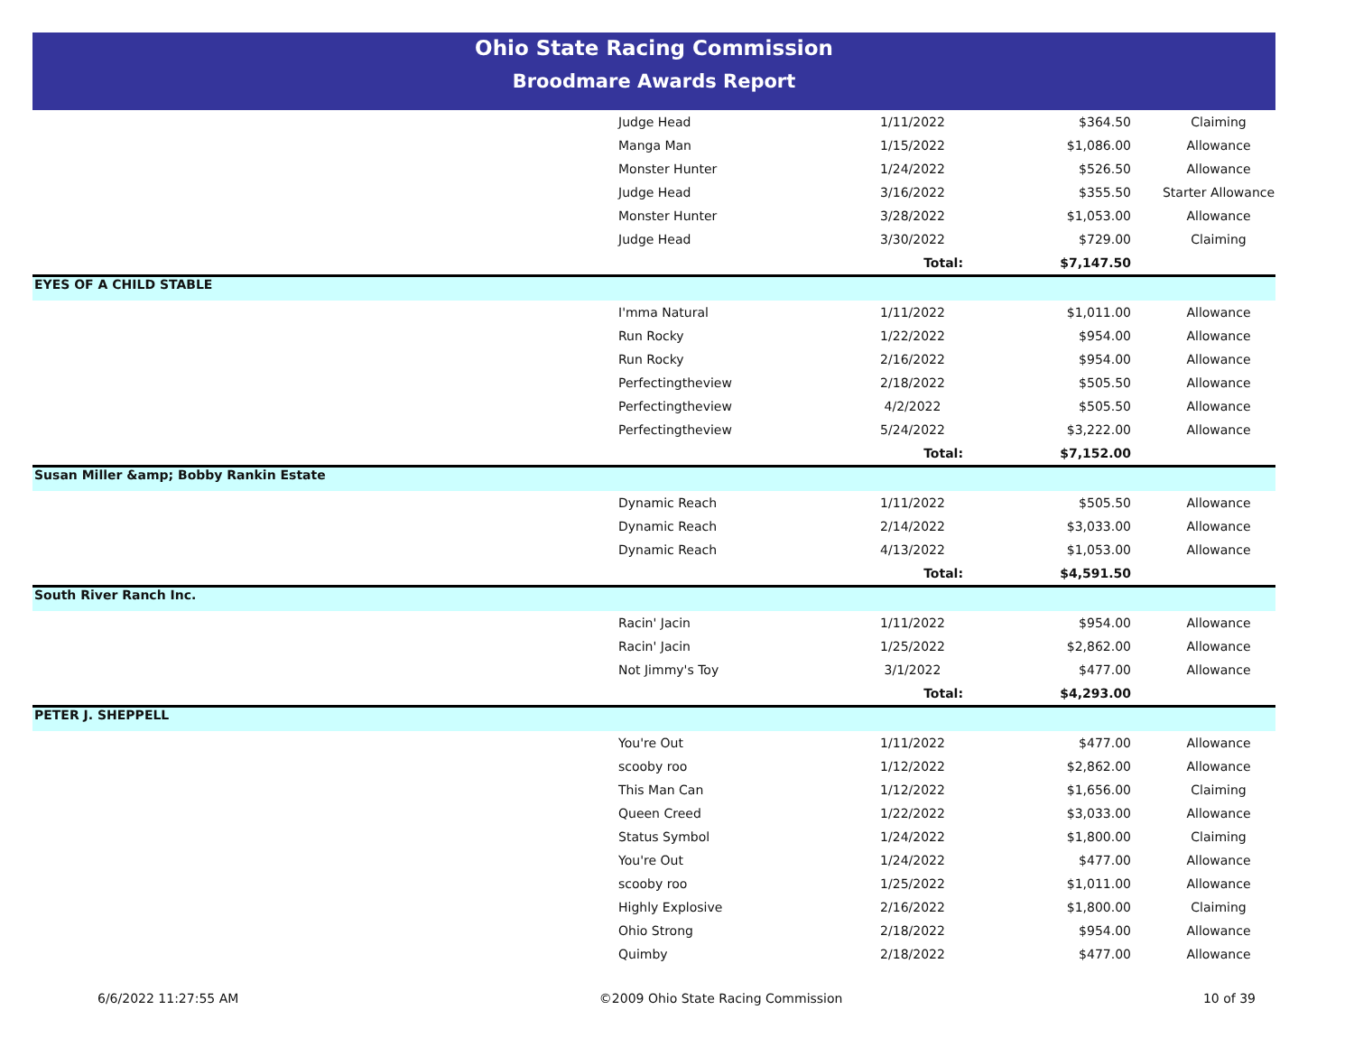Ohio State Racing Commission
Broodmare Awards Report
| | Judge Head | 1/11/2022 | $364.50 | Claiming |
| | Manga Man | 1/15/2022 | $1,086.00 | Allowance |
| | Monster Hunter | 1/24/2022 | $526.50 | Allowance |
| | Judge Head | 3/16/2022 | $355.50 | Starter Allowance |
| | Monster Hunter | 3/28/2022 | $1,053.00 | Allowance |
| | Judge Head | 3/30/2022 | $729.00 | Claiming |
| | | Total: | $7,147.50 | |
| EYES OF A CHILD STABLE | | | | |
| | I'mma Natural | 1/11/2022 | $1,011.00 | Allowance |
| | Run Rocky | 1/22/2022 | $954.00 | Allowance |
| | Run Rocky | 2/16/2022 | $954.00 | Allowance |
| | Perfectingtheview | 2/18/2022 | $505.50 | Allowance |
| | Perfectingtheview | 4/2/2022 | $505.50 | Allowance |
| | Perfectingtheview | 5/24/2022 | $3,222.00 | Allowance |
| | | Total: | $7,152.00 | |
| Susan Miller &amp; Bobby Rankin Estate | | | | |
| | Dynamic Reach | 1/11/2022 | $505.50 | Allowance |
| | Dynamic Reach | 2/14/2022 | $3,033.00 | Allowance |
| | Dynamic Reach | 4/13/2022 | $1,053.00 | Allowance |
| | | Total: | $4,591.50 | |
| South River Ranch Inc. | | | | |
| | Racin' Jacin | 1/11/2022 | $954.00 | Allowance |
| | Racin' Jacin | 1/25/2022 | $2,862.00 | Allowance |
| | Not Jimmy's Toy | 3/1/2022 | $477.00 | Allowance |
| | | Total: | $4,293.00 | |
| PETER J. SHEPPELL | | | | |
| | You're Out | 1/11/2022 | $477.00 | Allowance |
| | scooby roo | 1/12/2022 | $2,862.00 | Allowance |
| | This Man Can | 1/12/2022 | $1,656.00 | Claiming |
| | Queen Creed | 1/22/2022 | $3,033.00 | Allowance |
| | Status Symbol | 1/24/2022 | $1,800.00 | Claiming |
| | You're Out | 1/24/2022 | $477.00 | Allowance |
| | scooby roo | 1/25/2022 | $1,011.00 | Allowance |
| | Highly Explosive | 2/16/2022 | $1,800.00 | Claiming |
| | Ohio Strong | 2/18/2022 | $954.00 | Allowance |
| | Quimby | 2/18/2022 | $477.00 | Allowance |
6/6/2022 11:27:55 AM ©2009 Ohio State Racing Commission 10 of 39